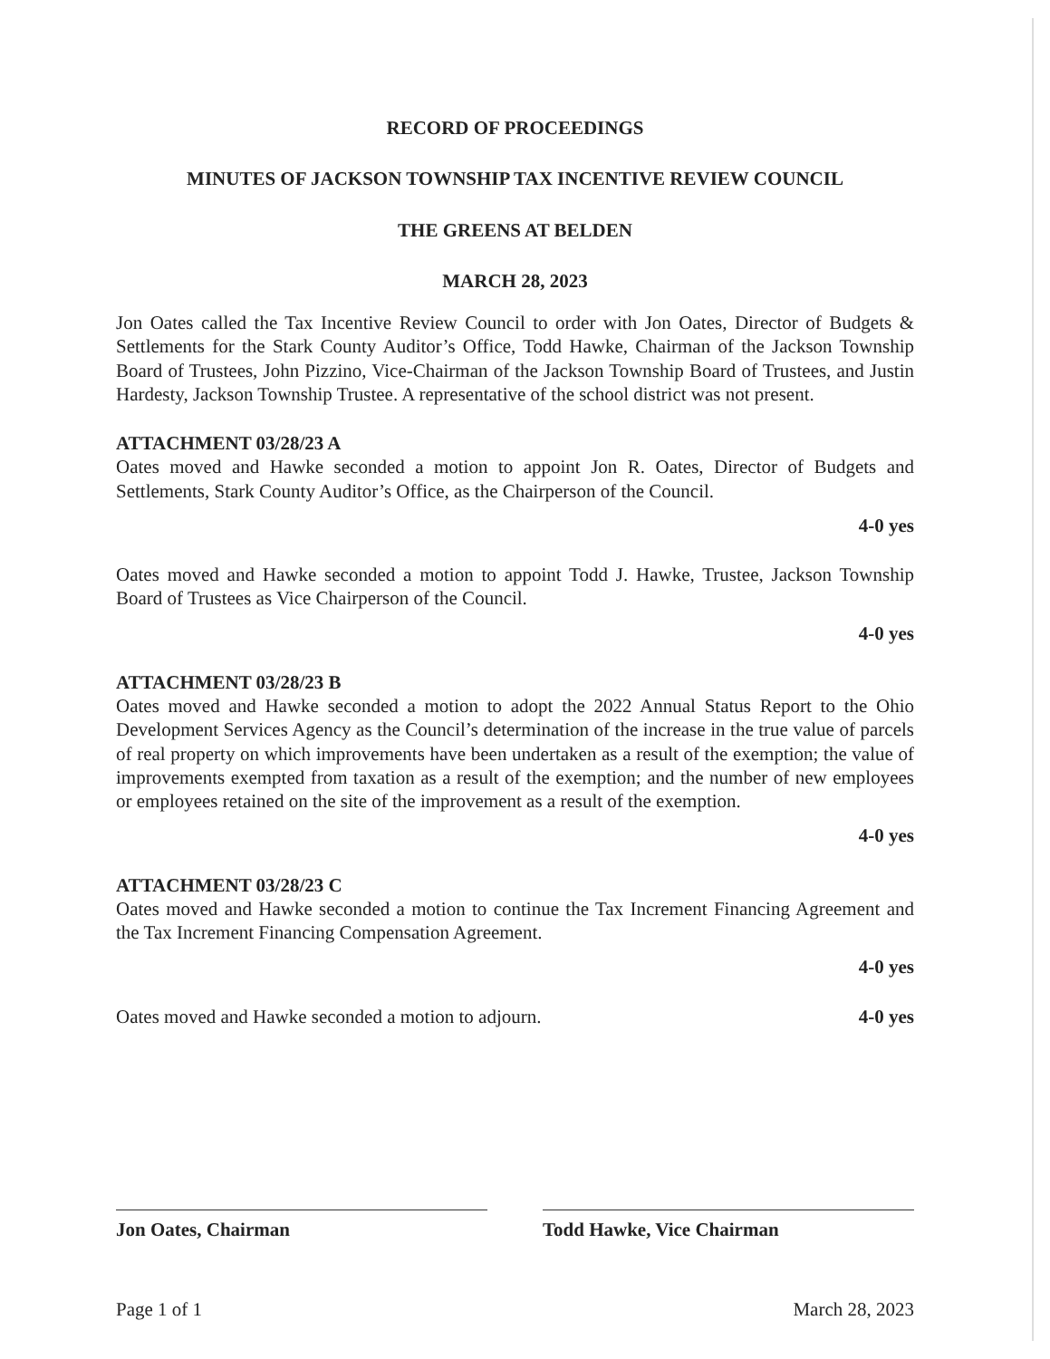RECORD OF PROCEEDINGS
MINUTES OF JACKSON TOWNSHIP TAX INCENTIVE REVIEW COUNCIL
THE GREENS AT BELDEN
MARCH 28, 2023
Jon Oates called the Tax Incentive Review Council to order with Jon Oates, Director of Budgets & Settlements for the Stark County Auditor’s Office, Todd Hawke, Chairman of the Jackson Township Board of Trustees, John Pizzino, Vice-Chairman of the Jackson Township Board of Trustees, and Justin Hardesty, Jackson Township Trustee. A representative of the school district was not present.
ATTACHMENT 03/28/23 A
Oates moved and Hawke seconded a motion to appoint Jon R. Oates, Director of Budgets and Settlements, Stark County Auditor’s Office, as the Chairperson of the Council.
4-0 yes
Oates moved and Hawke seconded a motion to appoint Todd J. Hawke, Trustee, Jackson Township Board of Trustees as Vice Chairperson of the Council.
4-0 yes
ATTACHMENT 03/28/23 B
Oates moved and Hawke seconded a motion to adopt the 2022 Annual Status Report to the Ohio Development Services Agency as the Council’s determination of the increase in the true value of parcels of real property on which improvements have been undertaken as a result of the exemption; the value of improvements exempted from taxation as a result of the exemption; and the number of new employees or employees retained on the site of the improvement as a result of the exemption.
4-0 yes
ATTACHMENT 03/28/23 C
Oates moved and Hawke seconded a motion to continue the Tax Increment Financing Agreement and the Tax Increment Financing Compensation Agreement.
4-0 yes
Oates moved and Hawke seconded a motion to adjourn. 4-0 yes
Jon Oates, Chairman Todd Hawke, Vice Chairman
Page 1 of 1 March 28, 2023